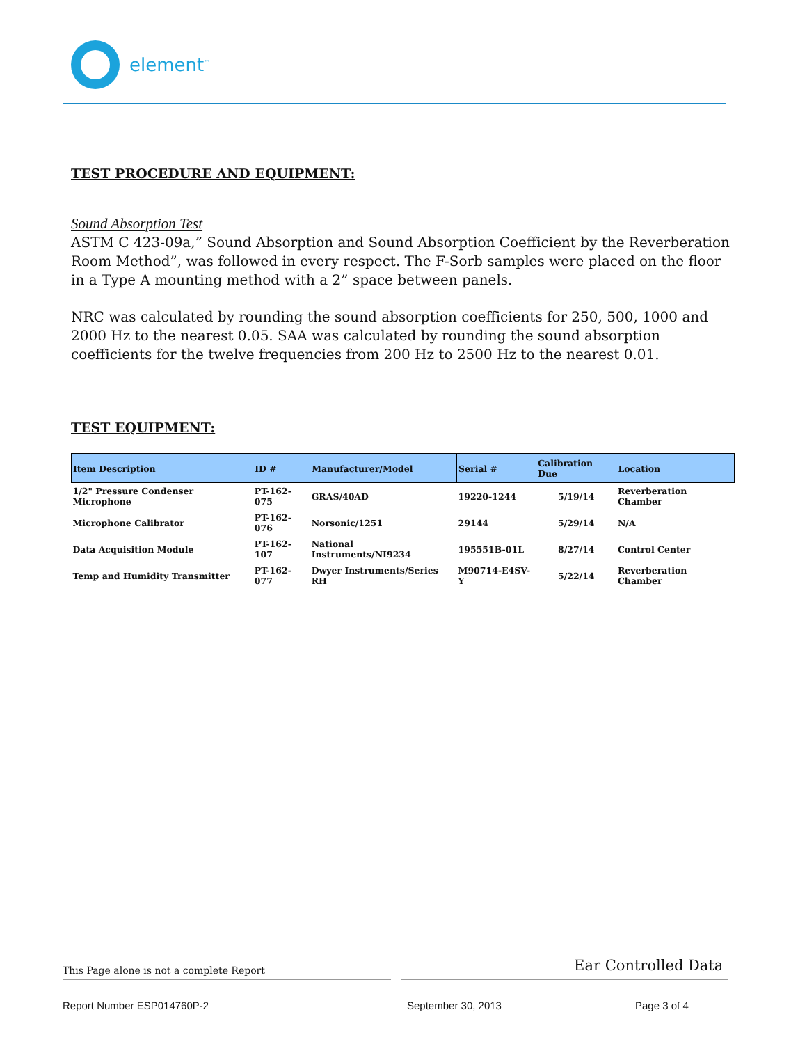element<sup>™</sup>
TEST PROCEDURE AND EQUIPMENT:
Sound Absorption Test
ASTM C 423-09a,” Sound Absorption and Sound Absorption Coefficient by the Reverberation Room Method”, was followed in every respect. The F-Sorb samples were placed on the floor in a Type A mounting method with a 2” space between panels.
NRC was calculated by rounding the sound absorption coefficients for 250, 500, 1000 and 2000 Hz to the nearest 0.05. SAA was calculated by rounding the sound absorption coefficients for the twelve frequencies from 200 Hz to 2500 Hz to the nearest 0.01.
TEST EQUIPMENT:
| Item Description | ID # | Manufacturer/Model | Serial # | Calibration Due | Location |
| --- | --- | --- | --- | --- | --- |
| 1/2" Pressure Condenser Microphone | PT-162-075 | GRAS/40AD | 19220-1244 | 5/19/14 | Reverberation Chamber |
| Microphone Calibrator | PT-162-076 | Norsonic/1251 | 29144 | 5/29/14 | N/A |
| Data Acquisition Module | PT-162-107 | National Instruments/NI9234 | 195551B-01L | 8/27/14 | Control Center |
| Temp and Humidity Transmitter | PT-162-077 | Dwyer Instruments/Series RH | M90714-E4SV-Y | 5/22/14 | Reverberation Chamber |
This Page alone is not a complete Report Ear Controlled Data
Report Number ESP014760P-2 September 30, 2013 Page 3 of 4